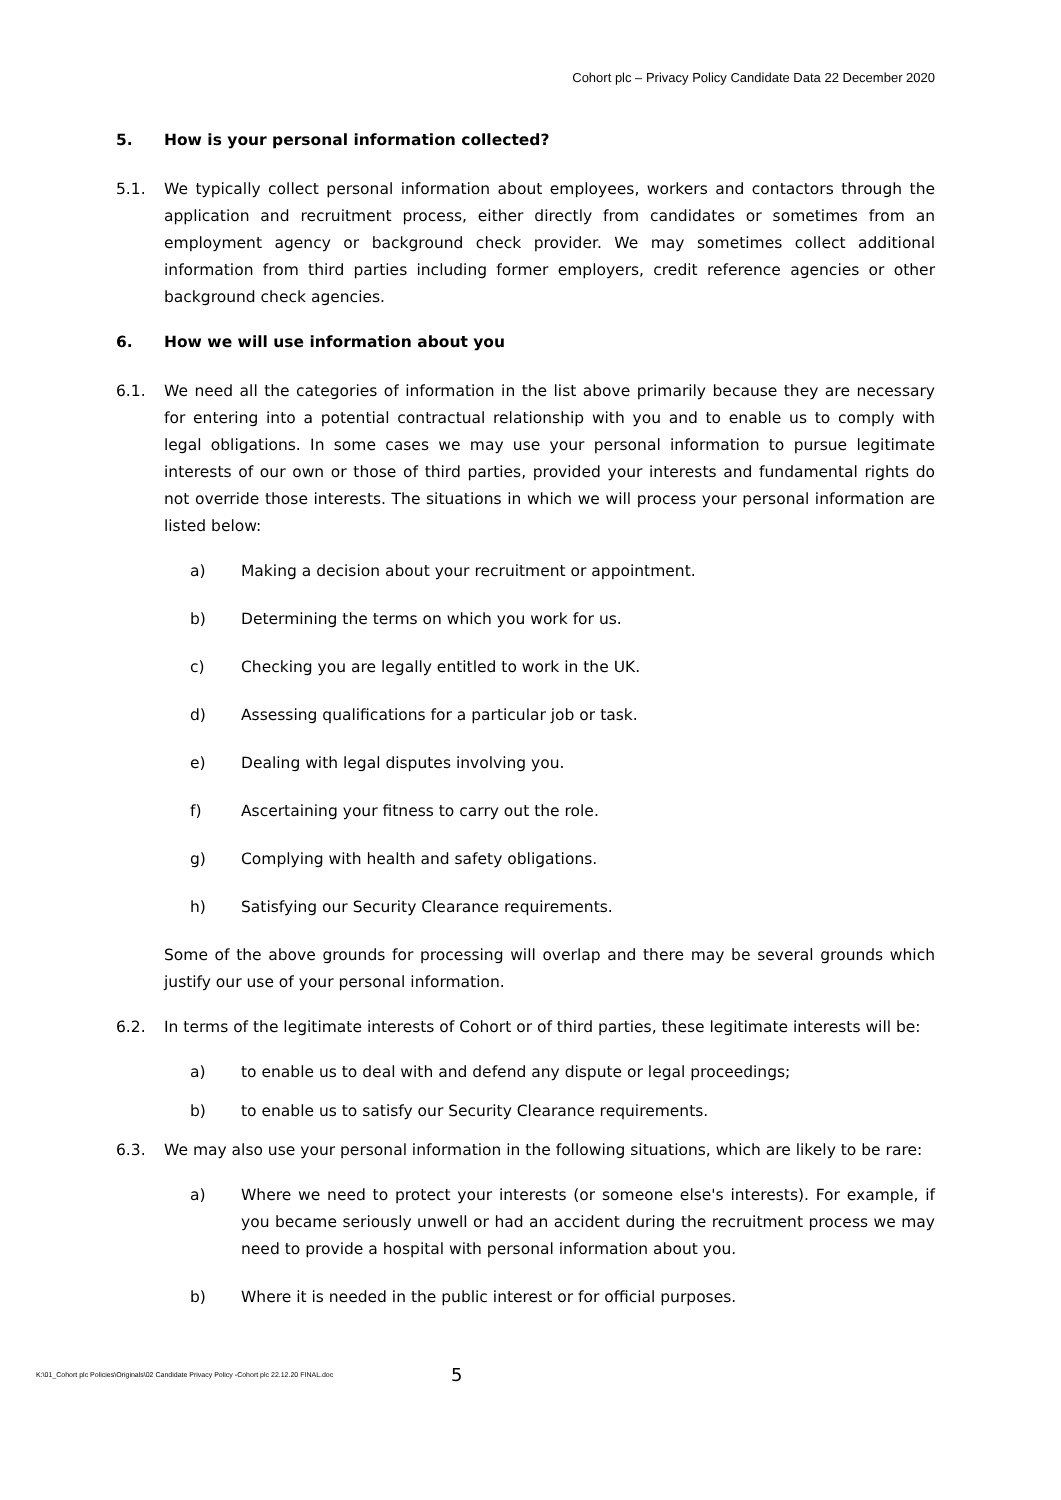Cohort plc – Privacy Policy Candidate Data 22 December 2020
5. How is your personal information collected?
5.1. We typically collect personal information about employees, workers and contactors through the application and recruitment process, either directly from candidates or sometimes from an employment agency or background check provider. We may sometimes collect additional information from third parties including former employers, credit reference agencies or other background check agencies.
6. How we will use information about you
6.1. We need all the categories of information in the list above primarily because they are necessary for entering into a potential contractual relationship with you and to enable us to comply with legal obligations. In some cases we may use your personal information to pursue legitimate interests of our own or those of third parties, provided your interests and fundamental rights do not override those interests. The situations in which we will process your personal information are listed below:
a) Making a decision about your recruitment or appointment.
b) Determining the terms on which you work for us.
c) Checking you are legally entitled to work in the UK.
d) Assessing qualifications for a particular job or task.
e) Dealing with legal disputes involving you.
f) Ascertaining your fitness to carry out the role.
g) Complying with health and safety obligations.
h) Satisfying our Security Clearance requirements.
Some of the above grounds for processing will overlap and there may be several grounds which justify our use of your personal information.
6.2. In terms of the legitimate interests of Cohort or of third parties, these legitimate interests will be:
a) to enable us to deal with and defend any dispute or legal proceedings;
b) to enable us to satisfy our Security Clearance requirements.
6.3. We may also use your personal information in the following situations, which are likely to be rare:
a) Where we need to protect your interests (or someone else's interests). For example, if you became seriously unwell or had an accident during the recruitment process we may need to provide a hospital with personal information about you.
b) Where it is needed in the public interest or for official purposes.
K:\01_Cohort plc Policies\Originals\02 Candidate Privacy Policy -Cohort plc 22.12.20 FINAL.doc
5